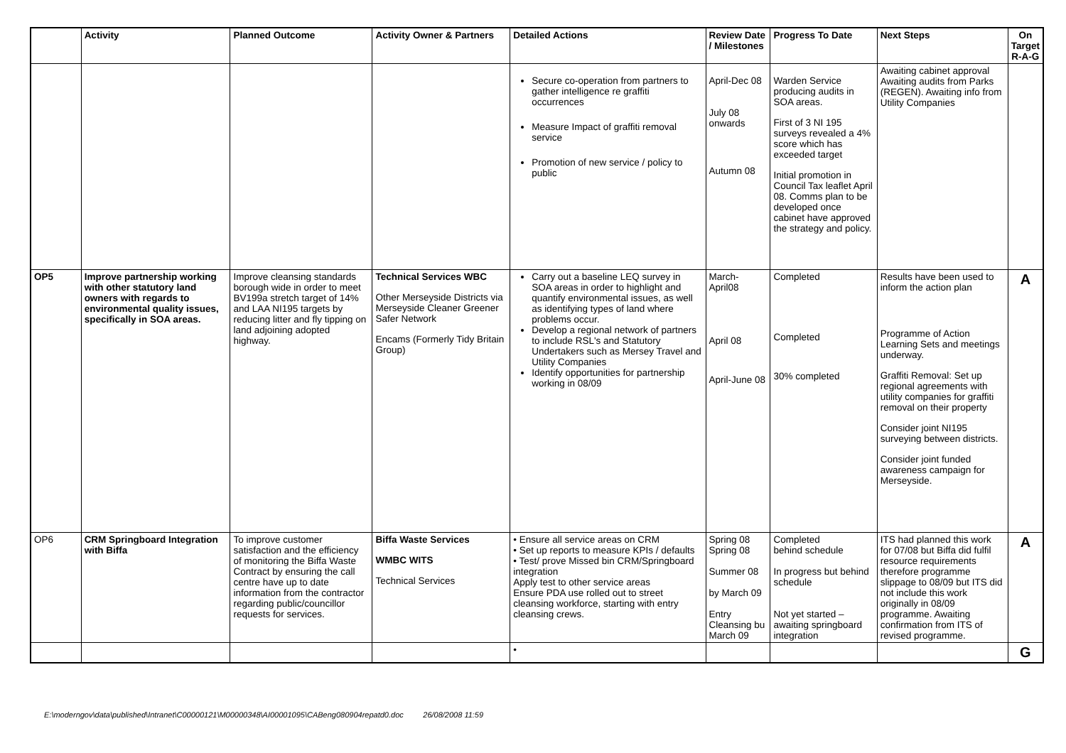| | Activity | Planned Outcome | Activity Owner & Partners | Detailed Actions | Review Date / Milestones | Progress To Date | Next Steps | On Target R-A-G |
| --- | --- | --- | --- | --- | --- | --- | --- | --- |
| | | | | Secure co-operation from partners to gather intelligence re graffiti occurrences Measure Impact of graffiti removal service Promotion of new service / policy to public | April-Dec 08 July 08 onwards Autumn 08 | Warden Service producing audits in SOA areas. First of 3 NI 195 surveys revealed a 4% score which has exceeded target Initial promotion in Council Tax leaflet April 08. Comms plan to be developed once cabinet have approved the strategy and policy. | Awaiting cabinet approval Awaiting audits from Parks (REGEN). Awaiting info from Utility Companies | |
| OP5 | Improve partnership working with other statutory land owners with regards to environmental quality issues, specifically in SOA areas. | Improve cleansing standards borough wide in order to meet BV199a stretch target of 14% and LAA NI195 targets by reducing litter and fly tipping on land adjoining adopted highway. | Technical Services WBC Other Merseyside Districts via Merseyside Cleaner Greener Safer Network Encams (Formerly Tidy Britain Group) | Carry out a baseline LEQ survey in SOA areas in order to highlight and quantify environmental issues, as well as identifying types of land where problems occur. Develop a regional network of partners to include RSL's and Statutory Undertakers such as Mersey Travel and Utility Companies Identify opportunities for partnership working in 08/09 | March-April08 April 08 April-June 08 | Completed Completed 30% completed | Results have been used to inform the action plan Programme of Action Learning Sets and meetings underway. Graffiti Removal: Set up regional agreements with utility companies for graffiti removal on their property Consider joint NI195 surveying between districts. Consider joint funded awareness campaign for Merseyside. | A |
| OP6 | CRM Springboard Integration with Biffa | To improve customer satisfaction and the efficiency of monitoring the Biffa Waste Contract by ensuring the call centre have up to date information from the contractor regarding public/councillor requests for services. | Biffa Waste Services WMBC WITS Technical Services | • Ensure all service areas on CRM • Set up reports to measure KPIs / defaults • Test/ prove Missed bin CRM/Springboard integration Apply test to other service areas Ensure PDA use rolled out to street cleansing workforce, starting with entry cleansing crews. | Spring 08 Spring 08 Summer 08 by March 09 Entry Cleansing bu March 09 | Completed behind schedule In progress but behind schedule Not yet started – awaiting springboard integration | ITS had planned this work for 07/08 but Biffa did fulfil resource requirements therefore programme slippage to 08/09 but ITS did not include this work originally in 08/09 programme. Awaiting confirmation from ITS of revised programme. | A |
| | | | | • | | | | G |
E:\moderngov\data\published\Intranet\C00000121\M00000348\AI00001095\CABeng080904repatd0.doc 26/08/2008 11:59